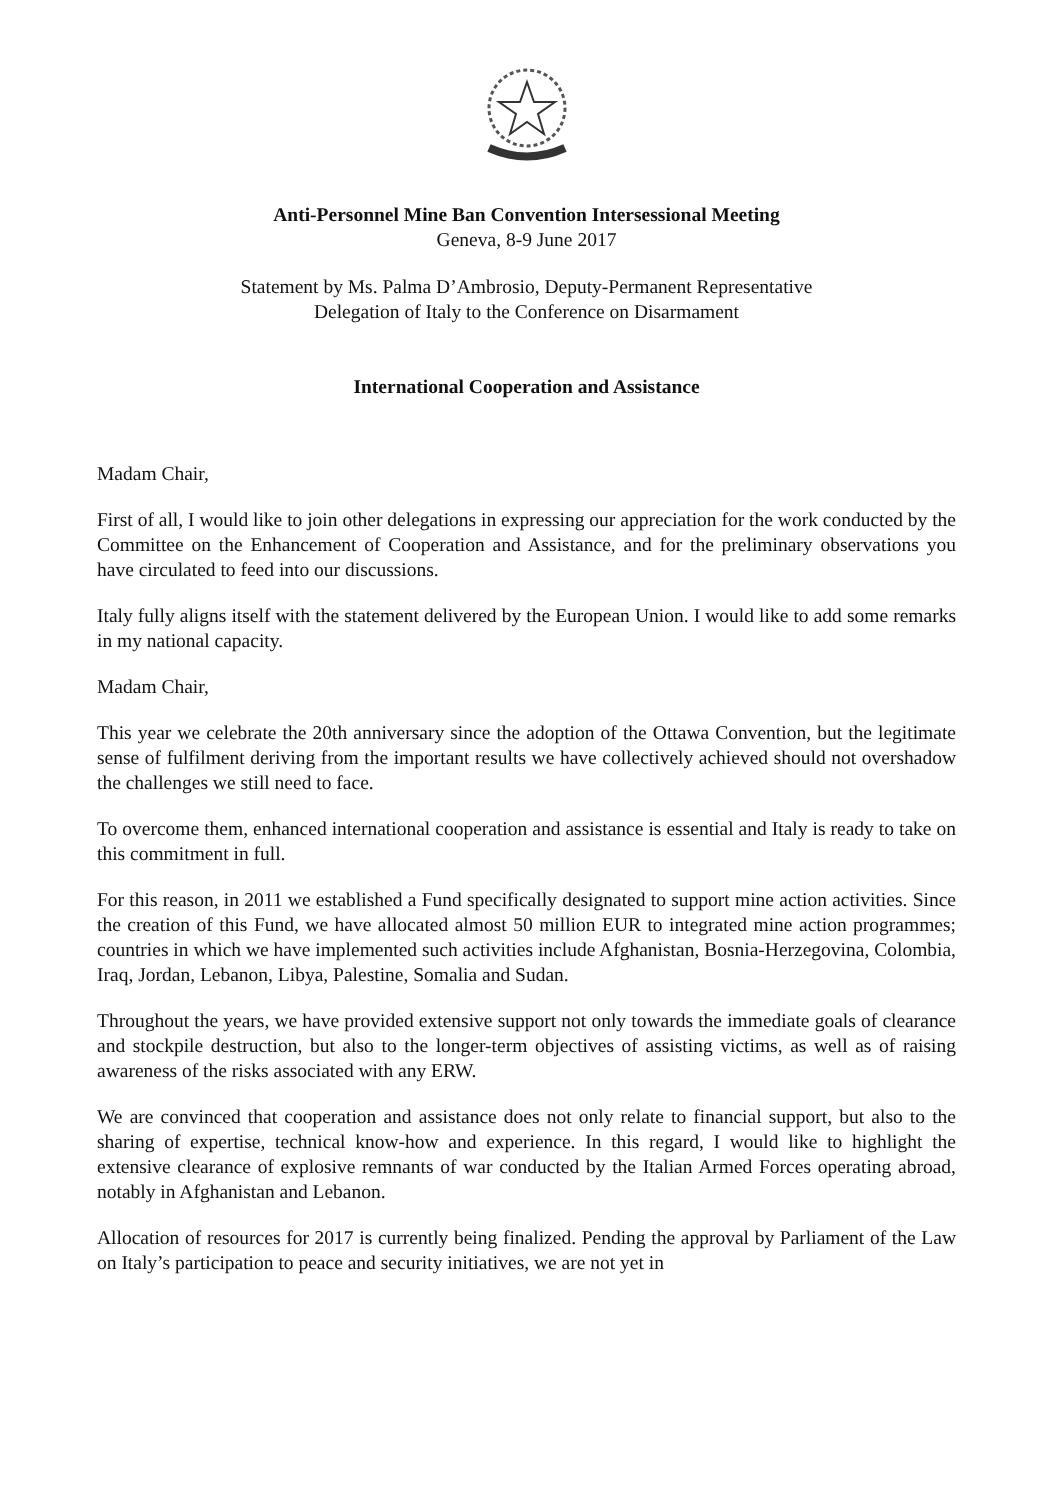Anti-Personnel Mine Ban Convention Intersessional Meeting
Geneva, 8-9 June 2017
Statement by Ms. Palma D’Ambrosio, Deputy-Permanent Representative
Delegation of Italy to the Conference on Disarmament
International Cooperation and Assistance
Madam Chair,
First of all, I would like to join other delegations in expressing our appreciation for the work conducted by the Committee on the Enhancement of Cooperation and Assistance, and for the preliminary observations you have circulated to feed into our discussions.
Italy fully aligns itself with the statement delivered by the European Union. I would like to add some remarks in my national capacity.
Madam Chair,
This year we celebrate the 20th anniversary since the adoption of the Ottawa Convention, but the legitimate sense of fulfilment deriving from the important results we have collectively achieved should not overshadow the challenges we still need to face.
To overcome them, enhanced international cooperation and assistance is essential and Italy is ready to take on this commitment in full.
For this reason, in 2011 we established a Fund specifically designated to support mine action activities. Since the creation of this Fund, we have allocated almost 50 million EUR to integrated mine action programmes; countries in which we have implemented such activities include Afghanistan, Bosnia-Herzegovina, Colombia, Iraq, Jordan, Lebanon, Libya, Palestine, Somalia and Sudan.
Throughout the years, we have provided extensive support not only towards the immediate goals of clearance and stockpile destruction, but also to the longer-term objectives of assisting victims, as well as of raising awareness of the risks associated with any ERW.
We are convinced that cooperation and assistance does not only relate to financial support, but also to the sharing of expertise, technical know-how and experience. In this regard, I would like to highlight the extensive clearance of explosive remnants of war conducted by the Italian Armed Forces operating abroad, notably in Afghanistan and Lebanon.
Allocation of resources for 2017 is currently being finalized. Pending the approval by Parliament of the Law on Italy’s participation to peace and security initiatives, we are not yet in